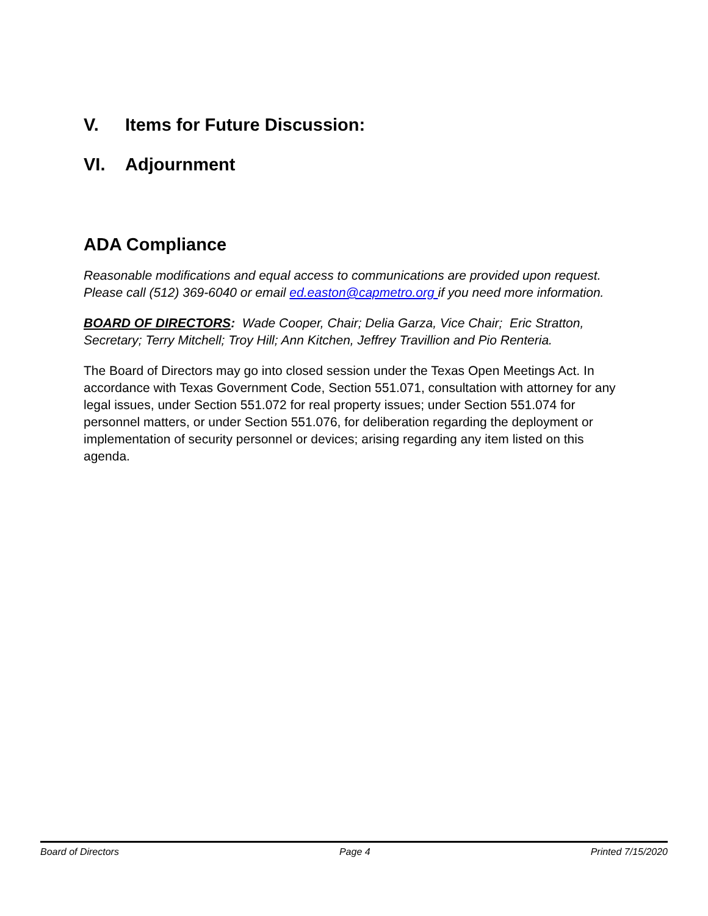V. Items for Future Discussion:
VI. Adjournment
ADA Compliance
Reasonable modifications and equal access to communications are provided upon request. Please call (512) 369-6040 or email ed.easton@capmetro.org if you need more information.
BOARD OF DIRECTORS: Wade Cooper, Chair; Delia Garza, Vice Chair; Eric Stratton, Secretary; Terry Mitchell; Troy Hill; Ann Kitchen, Jeffrey Travillion and Pio Renteria.
The Board of Directors may go into closed session under the Texas Open Meetings Act. In accordance with Texas Government Code, Section 551.071, consultation with attorney for any legal issues, under Section 551.072 for real property issues; under Section 551.074 for personnel matters, or under Section 551.076, for deliberation regarding the deployment or implementation of security personnel or devices; arising regarding any item listed on this agenda.
Board of Directors Page 4 Printed 7/15/2020